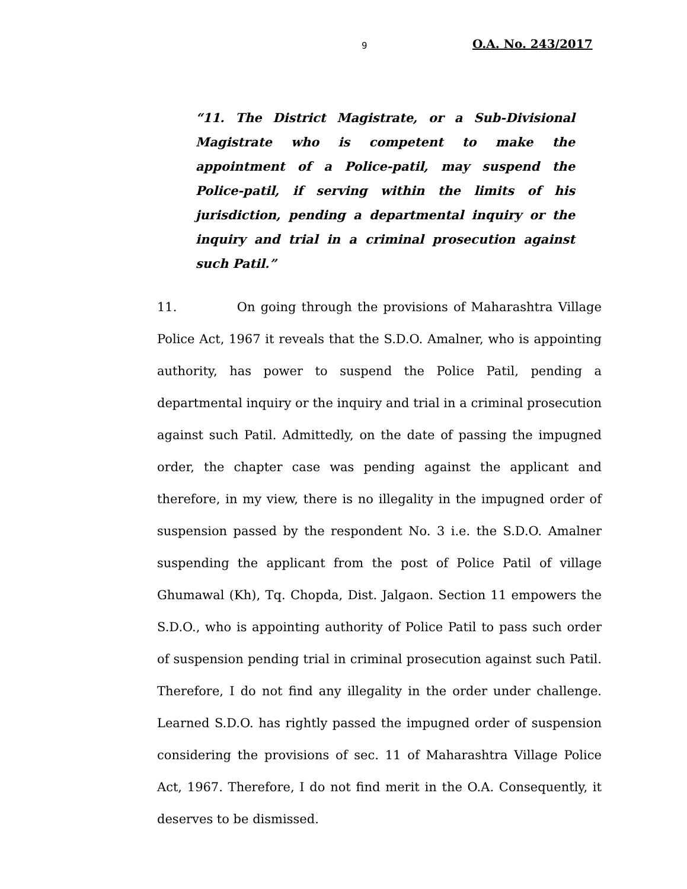9 O.A. No. 243/2017
“11. The District Magistrate, or a Sub-Divisional Magistrate who is competent to make the appointment of a Police-patil, may suspend the Police-patil, if serving within the limits of his jurisdiction, pending a departmental inquiry or the inquiry and trial in a criminal prosecution against such Patil.”
11. On going through the provisions of Maharashtra Village Police Act, 1967 it reveals that the S.D.O. Amalner, who is appointing authority, has power to suspend the Police Patil, pending a departmental inquiry or the inquiry and trial in a criminal prosecution against such Patil. Admittedly, on the date of passing the impugned order, the chapter case was pending against the applicant and therefore, in my view, there is no illegality in the impugned order of suspension passed by the respondent No. 3 i.e. the S.D.O. Amalner suspending the applicant from the post of Police Patil of village Ghumawal (Kh), Tq. Chopda, Dist. Jalgaon. Section 11 empowers the S.D.O., who is appointing authority of Police Patil to pass such order of suspension pending trial in criminal prosecution against such Patil. Therefore, I do not find any illegality in the order under challenge. Learned S.D.O. has rightly passed the impugned order of suspension considering the provisions of sec. 11 of Maharashtra Village Police Act, 1967. Therefore, I do not find merit in the O.A. Consequently, it deserves to be dismissed.